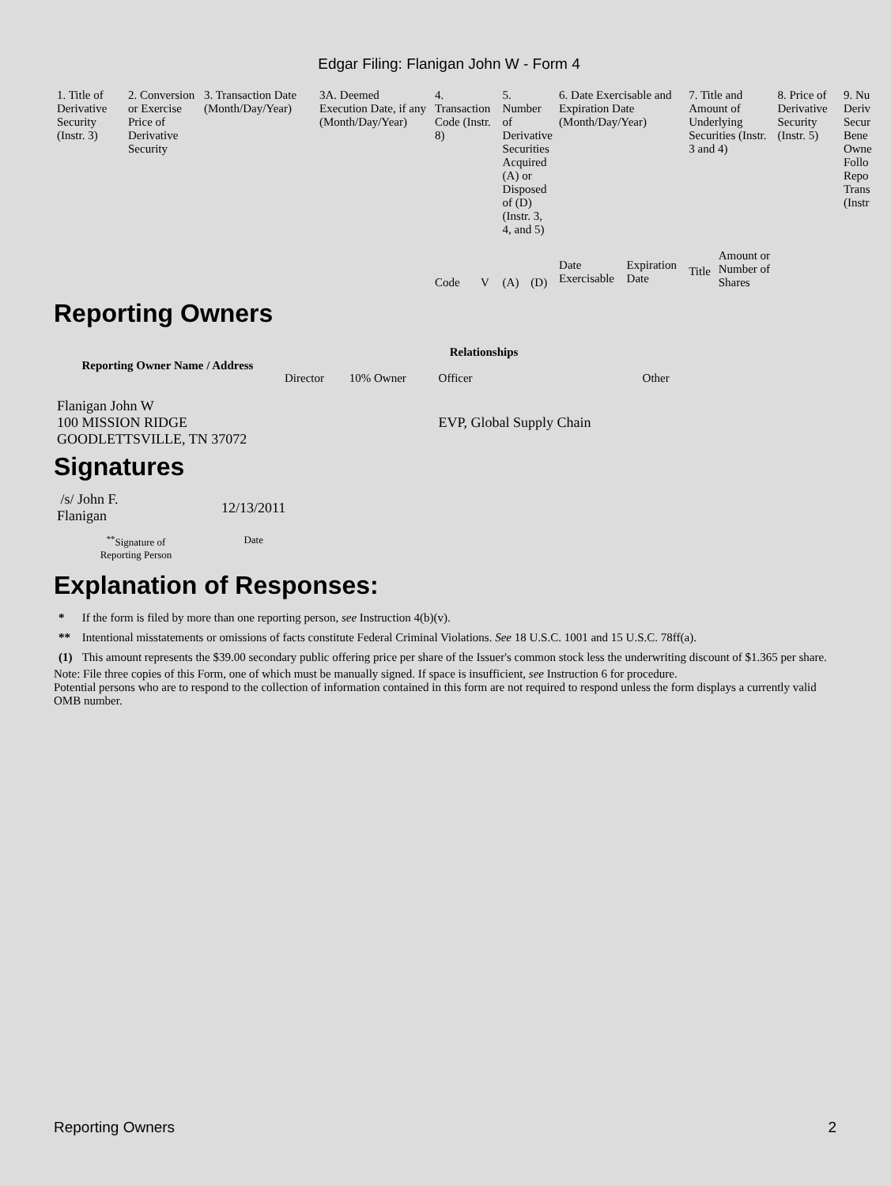Edgar Filing: Flanigan John W - Form 4
| 1. Title of Derivative Security (Instr. 3) | 2. Conversion or Exercise Price of Derivative Security | 3. Transaction Date (Month/Day/Year) | 3A. Deemed Execution Date, if any (Month/Day/Year) | 4. Transaction Code (Instr. 8) | | 5. Number of Derivative Securities Acquired (A) or Disposed of (D) (Instr. 3, 4, and 5) | | 6. Date Exercisable and Expiration Date (Month/Day/Year) | | 7. Title and Amount of Underlying Securities (Instr. 3 and 4) | | 8. Price of Derivative Security (Instr. 5) | 9. Nu Deriv Secur Bene Owne Follo Repo Trans (Instr |
| | | | | Code | V | (A) | (D) | Date Exercisable | Expiration Date | Title | Amount or Number of Shares | | |
Reporting Owners
| Reporting Owner Name / Address | Relationships | | | |
| --- | --- | --- | --- | --- |
| | Director | 10% Owner | Officer | Other |
| Flanigan John W 100 MISSION RIDGE GOODLETTSVILLE, TN 37072 | | | EVP, Global Supply Chain | |
Signatures
| /s/ John F. Flanigan | 12/13/2011 |
| <sup>**</sup> Signature of Reporting Person | Date |
Explanation of Responses:
| * | If the form is filed by more than one reporting person, see Instruction 4(b)(v). |
| ** | Intentional misstatements or omissions of facts constitute Federal Criminal Violations. See 18 U.S.C. 1001 and 15 U.S.C. 78ff(a). |
| (1) | This amount represents the $39.00 secondary public offering price per share of the Issuer's common stock less the underwriting discount of $1.365 per share. |
Note: File three copies of this Form, one of which must be manually signed. If space is insufficient, see Instruction 6 for procedure.
Potential persons who are to respond to the collection of information contained in this form are not required to respond unless the form displays a currently valid OMB number.
Reporting Owners 2